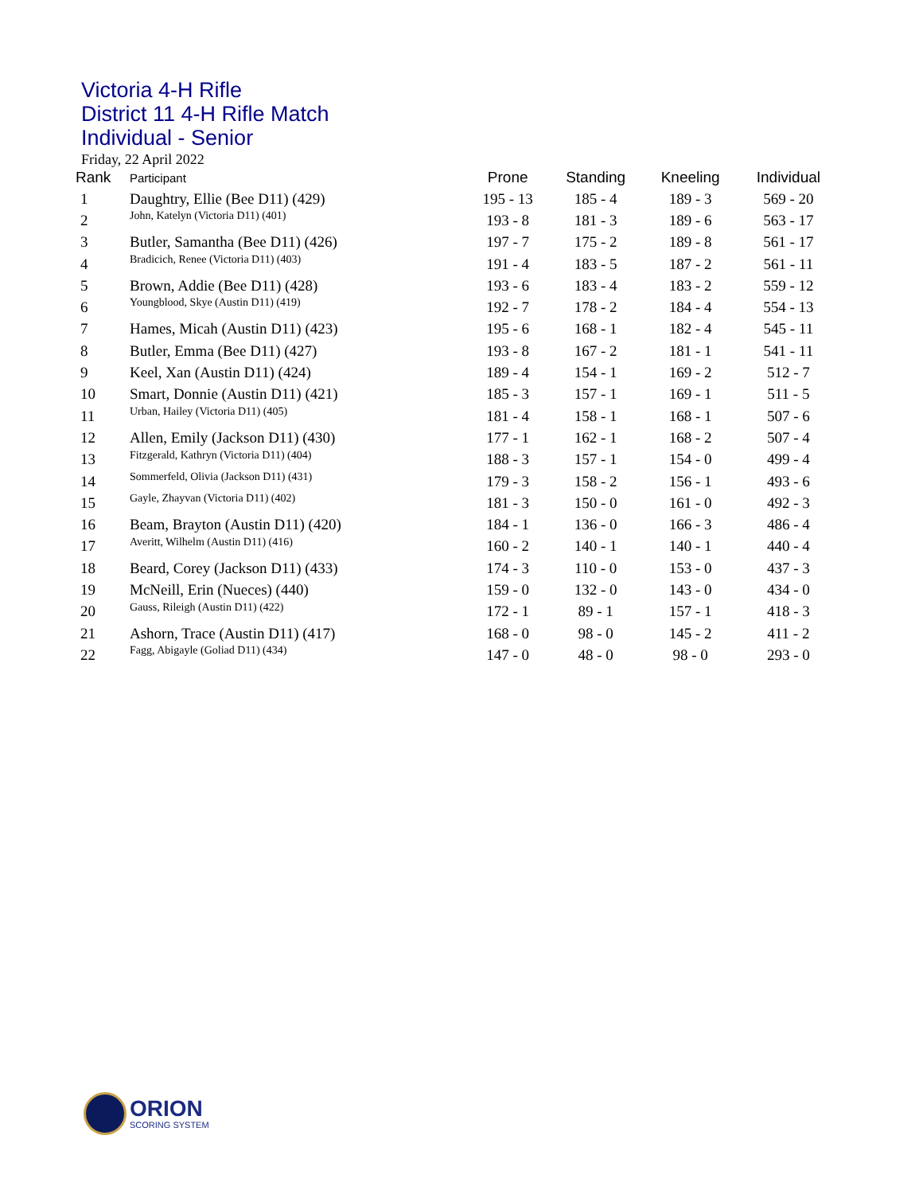Victoria 4-H Rifle
District 11 4-H Rifle Match
Individual - Senior
Friday, 22 April 2022
| Rank | Participant | Prone | Standing | Kneeling | Individual |
| --- | --- | --- | --- | --- | --- |
| 1 | Daughtry, Ellie (Bee D11) (429) | 195 - 13 | 185 - 4 | 189 - 3 | 569 - 20 |
| 2 | John, Katelyn (Victoria D11) (401) | 193 - 8 | 181 - 3 | 189 - 6 | 563 - 17 |
| 3 | Butler, Samantha (Bee D11) (426) | 197 - 7 | 175 - 2 | 189 - 8 | 561 - 17 |
| 4 | Bradicich, Renee (Victoria D11) (403) | 191 - 4 | 183 - 5 | 187 - 2 | 561 - 11 |
| 5 | Brown, Addie (Bee D11) (428) | 193 - 6 | 183 - 4 | 183 - 2 | 559 - 12 |
| 6 | Youngblood, Skye (Austin D11) (419) | 192 - 7 | 178 - 2 | 184 - 4 | 554 - 13 |
| 7 | Hames, Micah (Austin D11) (423) | 195 - 6 | 168 - 1 | 182 - 4 | 545 - 11 |
| 8 | Butler, Emma (Bee D11) (427) | 193 - 8 | 167 - 2 | 181 - 1 | 541 - 11 |
| 9 | Keel, Xan (Austin D11) (424) | 189 - 4 | 154 - 1 | 169 - 2 | 512 - 7 |
| 10 | Smart, Donnie (Austin D11) (421) | 185 - 3 | 157 - 1 | 169 - 1 | 511 - 5 |
| 11 | Urban, Hailey (Victoria D11) (405) | 181 - 4 | 158 - 1 | 168 - 1 | 507 - 6 |
| 12 | Allen, Emily (Jackson D11) (430) | 177 - 1 | 162 - 1 | 168 - 2 | 507 - 4 |
| 13 | Fitzgerald, Kathryn (Victoria D11) (404) | 188 - 3 | 157 - 1 | 154 - 0 | 499 - 4 |
| 14 | Sommerfeld, Olivia (Jackson D11) (431) | 179 - 3 | 158 - 2 | 156 - 1 | 493 - 6 |
| 15 | Gayle, Zhayvan (Victoria D11) (402) | 181 - 3 | 150 - 0 | 161 - 0 | 492 - 3 |
| 16 | Beam, Brayton (Austin D11) (420) | 184 - 1 | 136 - 0 | 166 - 3 | 486 - 4 |
| 17 | Averitt, Wilhelm (Austin D11) (416) | 160 - 2 | 140 - 1 | 140 - 1 | 440 - 4 |
| 18 | Beard, Corey (Jackson D11) (433) | 174 - 3 | 110 - 0 | 153 - 0 | 437 - 3 |
| 19 | McNeill, Erin (Nueces) (440) | 159 - 0 | 132 - 0 | 143 - 0 | 434 - 0 |
| 20 | Gauss, Rileigh (Austin D11) (422) | 172 - 1 | 89 - 1 | 157 - 1 | 418 - 3 |
| 21 | Ashorn, Trace (Austin D11) (417) | 168 - 0 | 98 - 0 | 145 - 2 | 411 - 2 |
| 22 | Fagg, Abigayle (Goliad D11) (434) | 147 - 0 | 48 - 0 | 98 - 0 | 293 - 0 |
ORION
SCORING SYSTEM